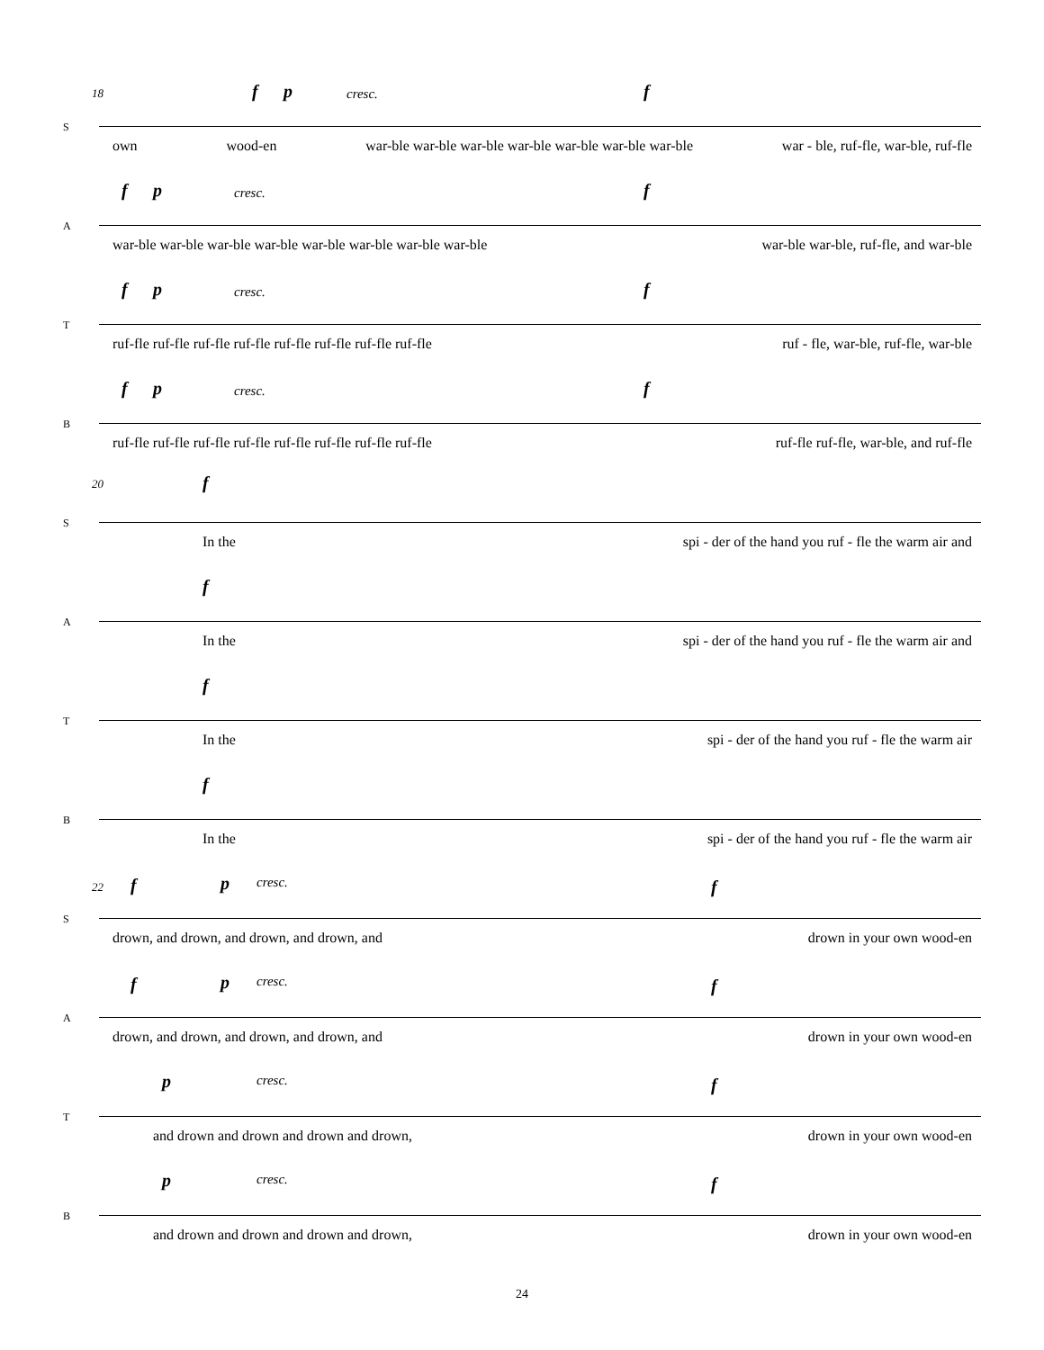18 f p cresc. f
S
own wood-en war-ble war-ble war-ble war-ble war-ble war-ble war-ble war - ble, ruf-fle, war-ble, ruf-fle
f p cresc. f
A
war-ble war-ble war-ble war-ble war-ble war-ble war-ble war-ble war-ble war-ble, ruf-fle, and war-ble
f p cresc. f
T
ruf-fle ruf-fle ruf-fle ruf-fle ruf-fle ruf-fle ruf-fle ruf-fle ruf - fle, war-ble, ruf-fle, war-ble
f p cresc. f
B
ruf-fle ruf-fle ruf-fle ruf-fle ruf-fle ruf-fle ruf-fle ruf-fle ruf-fle ruf-fle, war-ble, and ruf-fle
20 f
S
In the spi - der of the hand you ruf - fle the warm air and
f
A
In the spi - der of the hand you ruf - fle the warm air and
f
T
In the spi - der of the hand you ruf - fle the warm air
f
B
In the spi - der of the hand you ruf - fle the warm air
22 f p cresc. f
S
drown, and drown, and drown, and drown, and drown in your own wood-en
f p cresc. f
A
drown, and drown, and drown, and drown, and drown in your own wood-en
p cresc. f
T
and drown and drown and drown and drown, drown in your own wood-en
p cresc. f
B
and drown and drown and drown and drown, drown in your own wood-en
24